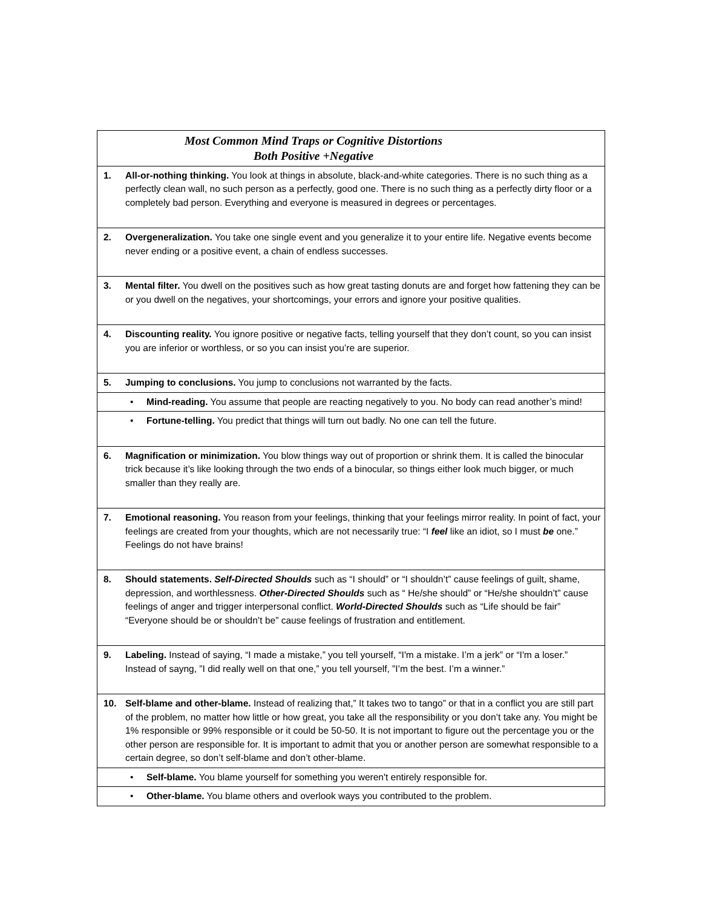| Most Common Mind Traps or Cognitive Distortions Both Positive +Negative | |
| 1. | All-or-nothing thinking. You look at things in absolute, black-and-white categories. There is no such thing as a perfectly clean wall, no such person as a perfectly, good one. There is no such thing as a perfectly dirty floor or a completely bad person. Everything and everyone is measured in degrees or percentages. |
| 2. | Overgeneralization. You take one single event and you generalize it to your entire life. Negative events become never ending or a positive event, a chain of endless successes. |
| 3. | Mental filter. You dwell on the positives such as how great tasting donuts are and forget how fattening they can be or you dwell on the negatives, your shortcomings, your errors and ignore your positive qualities. |
| 4. | Discounting reality. You ignore positive or negative facts, telling yourself that they don’t count, so you can insist you are inferior or worthless, or so you can insist you’re are superior. |
| 5. | Jumping to conclusions. You jump to conclusions not warranted by the facts. |
| | • Mind-reading. You assume that people are reacting negatively to you. No body can read another’s mind! |
| | • Fortune-telling. You predict that things will turn out badly. No one can tell the future. |
| 6. | Magnification or minimization. You blow things way out of proportion or shrink them. It is called the binocular trick because it’s like looking through the two ends of a binocular, so things either look much bigger, or much smaller than they really are. |
| 7. | Emotional reasoning. You reason from your feelings, thinking that your feelings mirror reality. In point of fact, your feelings are created from your thoughts, which are not necessarily true: “I feel like an idiot, so I must be one.” Feelings do not have brains! |
| 8. | Should statements. Self-Directed Shoulds such as “I should” or “I shouldn’t” cause feelings of guilt, shame, depression, and worthlessness. Other-Directed Shoulds such as “ He/she should” or “He/she shouldn’t” cause feelings of anger and trigger interpersonal conflict. World-Directed Shoulds such as “Life should be fair” “Everyone should be or shouldn’t be” cause feelings of frustration and entitlement. |
| 9. | Labeling. Instead of saying, “I made a mistake,” you tell yourself, “I'm a mistake. I’m a jerk” or “I'm a loser.” Instead of sayng, ”I did really well on that one,” you tell yourself, ”I’m the best. I’m a winner.” |
| 10. | Self-blame and other-blame. Instead of realizing that,” It takes two to tango” or that in a conflict you are still part of the problem, no matter how little or how great, you take all the responsibility or you don’t take any. You might be 1% responsible or 99% responsible or it could be 50-50. It is not important to figure out the percentage you or the other person are responsible for. It is important to admit that you or another person are somewhat responsible to a certain degree, so don’t self-blame and don’t other-blame. |
| | • Self-blame. You blame yourself for something you weren't entirely responsible for. |
| | • Other-blame. You blame others and overlook ways you contributed to the problem. |